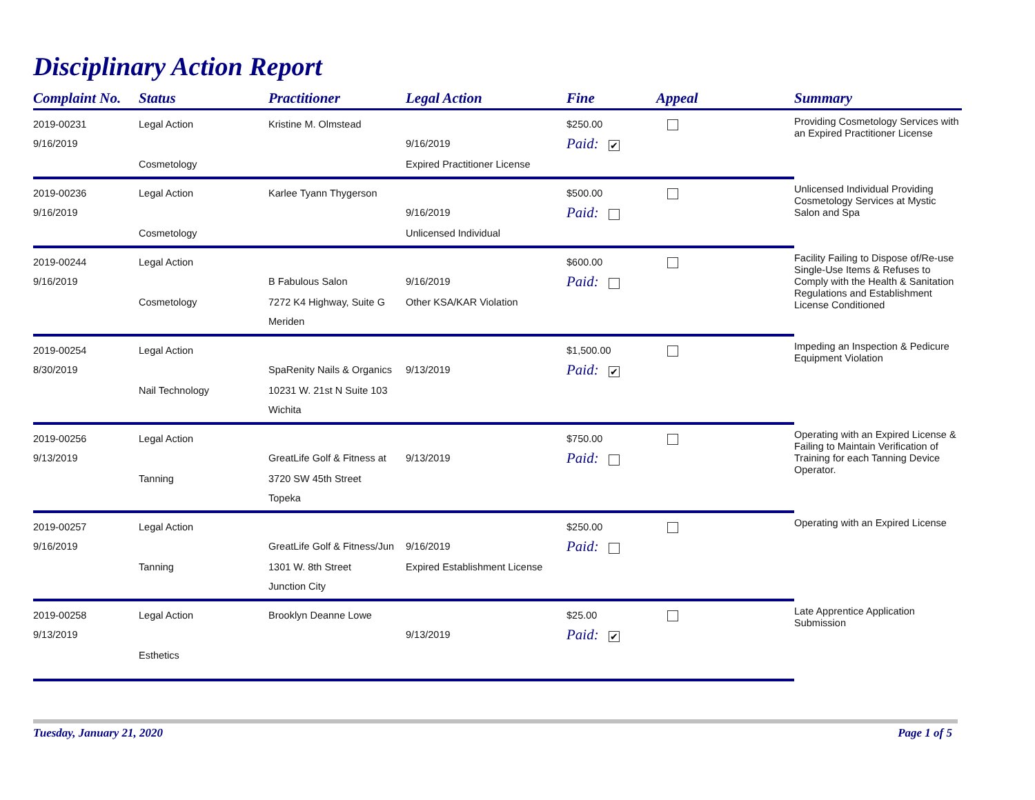Disciplinary Action Report
| Complaint No. | Status | Practitioner | Legal Action | Fine | Appeal | Summary |
| --- | --- | --- | --- | --- | --- | --- |
| 2019-00231 | Legal Action | Kristine M. Olmstead | | $250.00 | | Providing Cosmetology Services with an Expired Practitioner License |
| 9/16/2019 | | | 9/16/2019 | Paid: ✔ | | |
| | Cosmetology | | Expired Practitioner License | | | |
| 2019-00236 | Legal Action | Karlee Tyann Thygerson | | $500.00 | | Unlicensed Individual Providing Cosmetology Services at Mystic Salon and Spa |
| 9/16/2019 | | | 9/16/2019 | Paid: | | |
| | Cosmetology | | Unlicensed Individual | | | |
| 2019-00244 | Legal Action | | | $600.00 | | Facility Failing to Dispose of/Re-use Single-Use Items & Refuses to Comply with the Health & Sanitation Regulations and Establishment License Conditioned |
| 9/16/2019 | | B Fabulous Salon | 9/16/2019 | Paid: | | |
| | Cosmetology | 7272 K4 Highway, Suite G | Other KSA/KAR Violation | | | |
| | | Meriden | | | | |
| 2019-00254 | Legal Action | | | $1,500.00 | | Impeding an Inspection & Pedicure Equipment Violation |
| 8/30/2019 | | SpaRenity Nails & Organics | 9/13/2019 | Paid: ✔ | | |
| | Nail Technology | 10231 W. 21st N Suite 103 | | | | |
| | | Wichita | | | | |
| 2019-00256 | Legal Action | | | $750.00 | | Operating with an Expired License & Failing to Maintain Verification of Training for each Tanning Device Operator. |
| 9/13/2019 | | GreatLife Golf & Fitness at | 9/13/2019 | Paid: | | |
| | Tanning | 3720 SW 45th Street | | | | |
| | | Topeka | | | | |
| 2019-00257 | Legal Action | | | $250.00 | | Operating with an Expired License |
| 9/16/2019 | | GreatLife Golf & Fitness/Jun | 9/16/2019 | Paid: | | |
| | Tanning | 1301 W. 8th Street | Expired Establishment License | | | |
| | | Junction City | | | | |
| 2019-00258 | Legal Action | Brooklyn Deanne Lowe | | $25.00 | | Late Apprentice Application Submission |
| 9/13/2019 | | | 9/13/2019 | Paid: ✔ | | |
| | Esthetics | | | | | |
Tuesday, January 21, 2020 Page 1 of 5